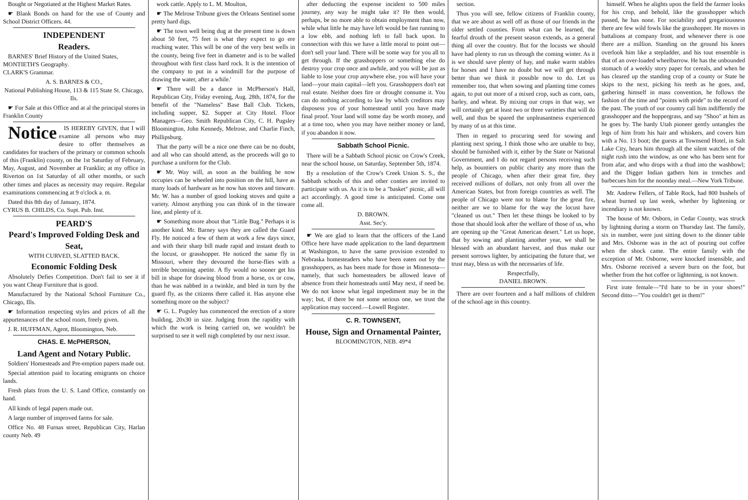Bought or Negotiated at the Highest Market Rates.
☛ Blank Bonds on hand for the use of County and School District Officers. 44.
INDEPENDENT
Readers.
BARNES' Brief History of the United States,
MONTIETH'S Geography.
CLARK'S Grammar.
A. S. BARNES & CO.,
National Publishing House, 113 & 115 State St. Chicago, Ils.
☛ For Sale at this Office and at al the principal stores in Franklin County
Notice IS HEREBY GIVEN, that I will examine all persons who may desire to offer themselves as candidates for teachers of the primary or common schools of this (Franklin) county, on the 1st Saturday of February, May, August, and November at Franklin; at my office in Riverton on 1st Saturday of all other months, or such other times and places as necessity may require. Regular examinations commencing at 9 o'clock a. m.
Dated this 8th day of January, 1874.
CYRUS B. CHILDS, Co. Supt. Pub. Inst.
PEARD'S
Peard's Improved Folding Desk and Seat,
WITH CURVED, SLATTED BACK.
Economic Folding Desk
Absolutely Defies Competition. Don't fail to see it if you want Cheap Furniture that is good.
Manufactured by the National School Furniture Co., Chicago, Ills.
☛ Information respecting styles and prices of all the appurtenances of the school room, freely given.
J. R. HUFFMAN, Agent, Bloomington, Neb.
CHAS. E. McPHERSON,
Land Agent and Notary Public.
Soldiers' Homesteads and Pre-emption papers made out.
Special attention paid to locating emigrants on choice lands.
Fresh plats from the U. S. Land Office, constantly on hand.
All kinds of legal papers made out.
A large number of improved farms for sale.
Office No. 48 Furnas street, Republican City, Harlan county Neb. 49
work cattle. Apply to L. M. Moulton,
☛ The Melrose Tribune gives the Orleans Sentinel some pretty hard digs.
☛ The town well being dug at the present time is down about 50 feet, 75 feet is what they expect to go ere reaching water. This will be one of the very best wells in the county, being five feet in diameter and is to be walled throughout with first class hard rock. It is the intention of the company to put in a windmill for the purpose of drawing the water, after a while.'
☛ There will be a dance in McPherson's Hall, Republican City, Friday evening, Aug. 28th, 1874, for the benefit of the "Nameless" Base Ball Club. Tickets, including supper, $2. Supper at City Hotel. Floor Managers—Geo. Smith Republican City, C. H. Pugsley Bloomington, John Kennedy, Melrose, and Charlie Finch, Phillipsburg.
That the party will be a nice one there can be no doubt, and all who can should attend, as the proceeds will go to purchase a uniform for the Club.
☛ Mr. Way will, as soon as the building he now occupies can be wheeled into position on the hill, have as many loads of hardware as he now has stoves and tinware. Mr. W. has a number of good looking stoves and quite a variety. Almost anything you can think of in the tinware line, and plenty of it.
☛ Something more about that "Little Bug." Perhaps it is another kind. Mr. Barney says they are called the Guard Fly. He noticed a few of them at work a few days since, and with their sharp bill made rapid and instant death to the locust, or grasshopper. He noticed the same fly in Missouri, where they devoured the horse-flies with a terrible becoming apetite. A fly would no sooner get his bill in shape for drawing blood from a horse, ox or cow, than he was nabbed in a twinkle, and bled in turn by the guard fly, as the citizens there called it. Has anyone else something more on the subject?
☛ G. L. Pugsley has commenced the erection of a store building, 20x30 in size. Judging from the rapidity with which the work is being carried on, we wouldn't be surprised to see it well nigh completed by our next issue.
after deducting the expense incident to 500 miles journey, any way he might take it? He then would, perhaps, be no more able to obtain employment than now, while what little he may have left would be fast running to a low ebb, and nothing left to fall back upon. In connection with this we have a little moral to point out—don't sell your land. There will be some way for you all to get through. If the grasshoppers or something else do destroy your crop once and awhile, and you will be just as liable to lose your crop anywhere else, you will have your land—your main capital—left you. Grasshoppers don't eat real estate. Neither does fire or drought consume it. You can do nothing according to law by which creditors may disposess you of your homestead until you have made final proof. Your land will some day be worth money, and at a time too, when you may have neither money or land, if you abandon it now.
Sabbath School Picnic.
There will be a Sabbath School picnic on Crow's Creek, near the school house, on Saturday, September 5th, 1874.
By a resolution of the Crow's Creek Union S. S., the Sabbath schools of this and other conties are invited to participate with us. As it is to be a "basket" picnic, all will act accordingly. A good time is anticipated. Come one come all.
D. BROWN.
Asst. Sec'y.
☛ We are glad to learn that the officers of the Land Office here have made application to the land department at Washington, to have the same provision extended to Nebraska homesteaders who have been eaten out by the grasshoppers, as has been made for those in Minnesota—namely, that such homesteaders be allowed leave of absence from their homesteads until May next, if need be. We do not know what legal impediment may be in the way; but, if there be not some serious one, we trust the application may succeed.—Lowell Register.
C. R. TOWNSENT,
House, Sign and Ornamental Painter,
BLOOMINGTON, NEB. 49*4
section.
Thus you will see, fellow citizens of Franklin county, that we are about as well off as those of our friends in the older settled counties. From what can be learned, the fearful drouth of the present season extends, as a general thing all over the country. But for the locusts we should have had plenty to run us through the coming winter. As it is we should save plenty of hay, and make warm stables for horses and I have no doubt but we will get through better than we think it possible now to do. Let us remember too, that when sowing and planting time comes again, to put out more of a mixed crop, such as corn, oats, barley, and wheat. By mixing our crops in that way, we will certainly get at least two or three varieties that will do well, and thus be spared the unpleasantness experienced by many of us at this time.
Then in regard to procuring seed for sowing and planting next spring, I think those who are unable to buy, should be furnished with it, either by the State or National Government, and I do not regard persons receiving such help, as bountiers on public charity any more than the people of Chicago, when after their great fire, they received millions of dollars, not only from all over the American States, but from foreign countries as well. The people of Chicago were not to blame for the great fire, neither are we to blame for the way the locust have "cleaned us out." Then let these things be looked to by those that should look after the welfare of those of us, who are opening up the "Great American desert." Let us hope, that by sowing and planting another year, we shall be blessed with an abundant harvest, and thus make our present sorrows lighter, by anticipating the future that, we trust may, bless us with the necessaries of life.
Respectfully,
DANIEL BROWN.
There are over fourteen and a half millions of children of the school age in this country.
himself. When he alights upon the field the farmer looks for his crop, and behold, like the grasshopper which passed, he has none. For sociability and gregariousness there are few wild fowls like the grasshopper. He moves in battalions at company front, and whenever there is one there are a million. Standing on the ground his knees overlook him like a stepladder, and his tout ensemble is that of an over-loaded wheelbarrow. He has the unbounded stomach of a weekly story paper for cereals, and when he has cleared up the standing crop of a county or State he skips to the next, picking his teeth as he goes, and, gathering himself in mass convention, he follows the fashion of the time and "points with pride" to the record of the past. The youth of our country call him indifferntly the grasshopper and the hoppergrass, and say "Shoo" at him as he goes by. The hardy Utah pioneer gently untangles the legs of him from his hair and whiskers, and covers him with a No. 13 boot; the guests at Townsend Hotel, in Salt Lake City, hears him through all the silent watches of the night rush into the window, as one who has been sent for from afar, and who drops with a thud into the washbowl; and the Digger Indian gathers him in trenches and barbecues him for the noonday meal.—New York Tribune.
Mr. Andrew Fellers, of Table Rock, had 800 bushels of wheat burned up last week, whether by lightening or incendiary is not known.
The house of Mr. Osborn, in Cedar County, was struck by lightning during a storm on Thursday last. The family, six in number, were just sitting down to the dinner table and Mrs. Osborne was in the act of pouring out coffee when the shock came. The entire family with the exception of Mr. Osborne, were knocked insensible, and Mrs. Osborne received a severe burn on the foot, but whether from the hot coffee or lightening, is not known.
First irate female—"I'd hate to be in your shoes!" Second ditto—"You couldn't get in them!"